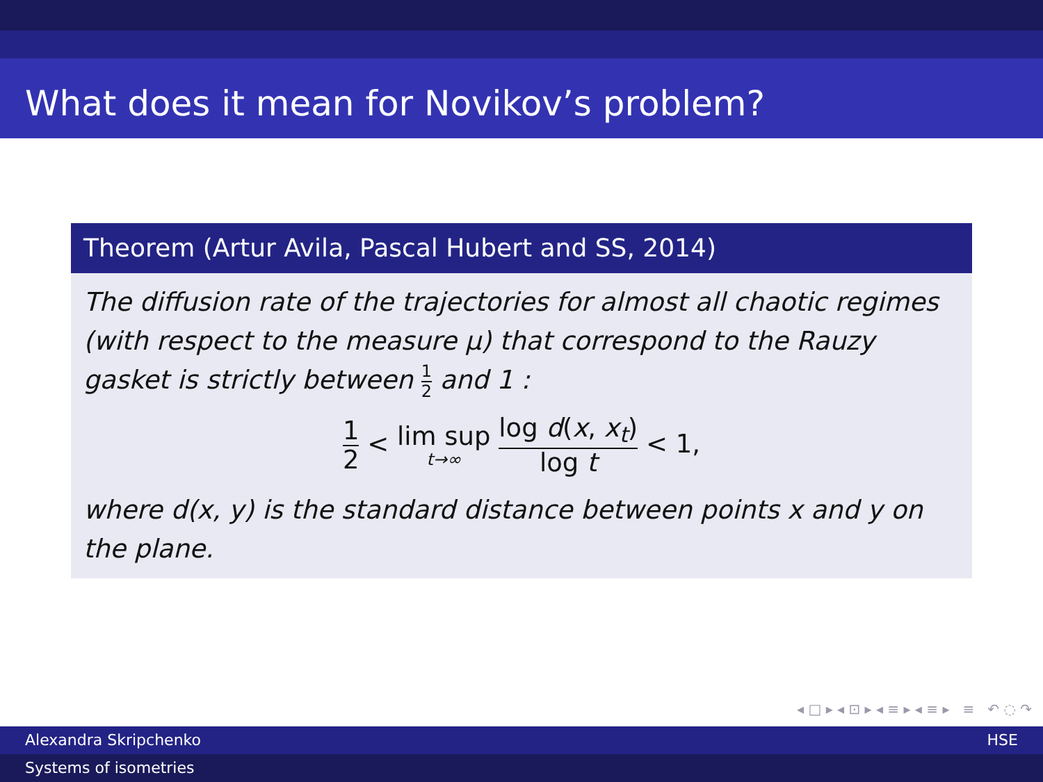What does it mean for Novikov’s problem?
Theorem (Artur Avila, Pascal Hubert and SS, 2014)
The diffusion rate of the trajectories for almost all chaotic regimes (with respect to the measure μ) that correspond to the Rauzy gasket is strictly between 1 2 and 1 :
1 2 < lim sup t→∞ log d(x, x<sub>t</sub>) log t < 1,
where d(x, y) is the standard distance between points x and y on the plane.
◂ □ ▸ ◂ ⊡ ▸ ◂ ≡ ▸ ◂ ≡ ▸ ≡ ↶ ◌ ↷
Alexandra Skripchenko HSE
Systems of isometries